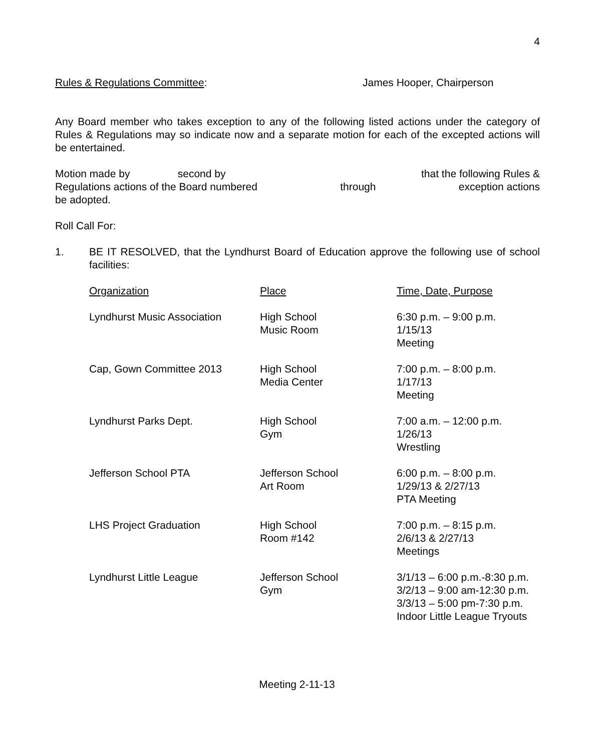4
Rules & Regulations Committee: James Hooper, Chairperson
Any Board member who takes exception to any of the following listed actions under the category of Rules & Regulations may so indicate now and a separate motion for each of the excepted actions will be entertained.
Motion made by second by that the following Rules &
Regulations actions of the Board numbered through exception actions
be adopted.
Roll Call For:
1. BE IT RESOLVED, that the Lyndhurst Board of Education approve the following use of school facilities:
| Organization | Place | Time, Date, Purpose |
| Lyndhurst Music Association | High School Music Room | 6:30 p.m. – 9:00 p.m. 1/15/13 Meeting |
| Cap, Gown Committee 2013 | High School Media Center | 7:00 p.m. – 8:00 p.m. 1/17/13 Meeting |
| Lyndhurst Parks Dept. | High School Gym | 7:00 a.m. – 12:00 p.m. 1/26/13 Wrestling |
| Jefferson School PTA | Jefferson School Art Room | 6:00 p.m. – 8:00 p.m. 1/29/13 & 2/27/13 PTA Meeting |
| LHS Project Graduation | High School Room #142 | 7:00 p.m. – 8:15 p.m. 2/6/13 & 2/27/13 Meetings |
| Lyndhurst Little League | Jefferson School Gym | 3/1/13 – 6:00 p.m.-8:30 p.m. 3/2/13 – 9:00 am-12:30 p.m. 3/3/13 – 5:00 pm-7:30 p.m. Indoor Little League Tryouts |
Meeting 2-11-13